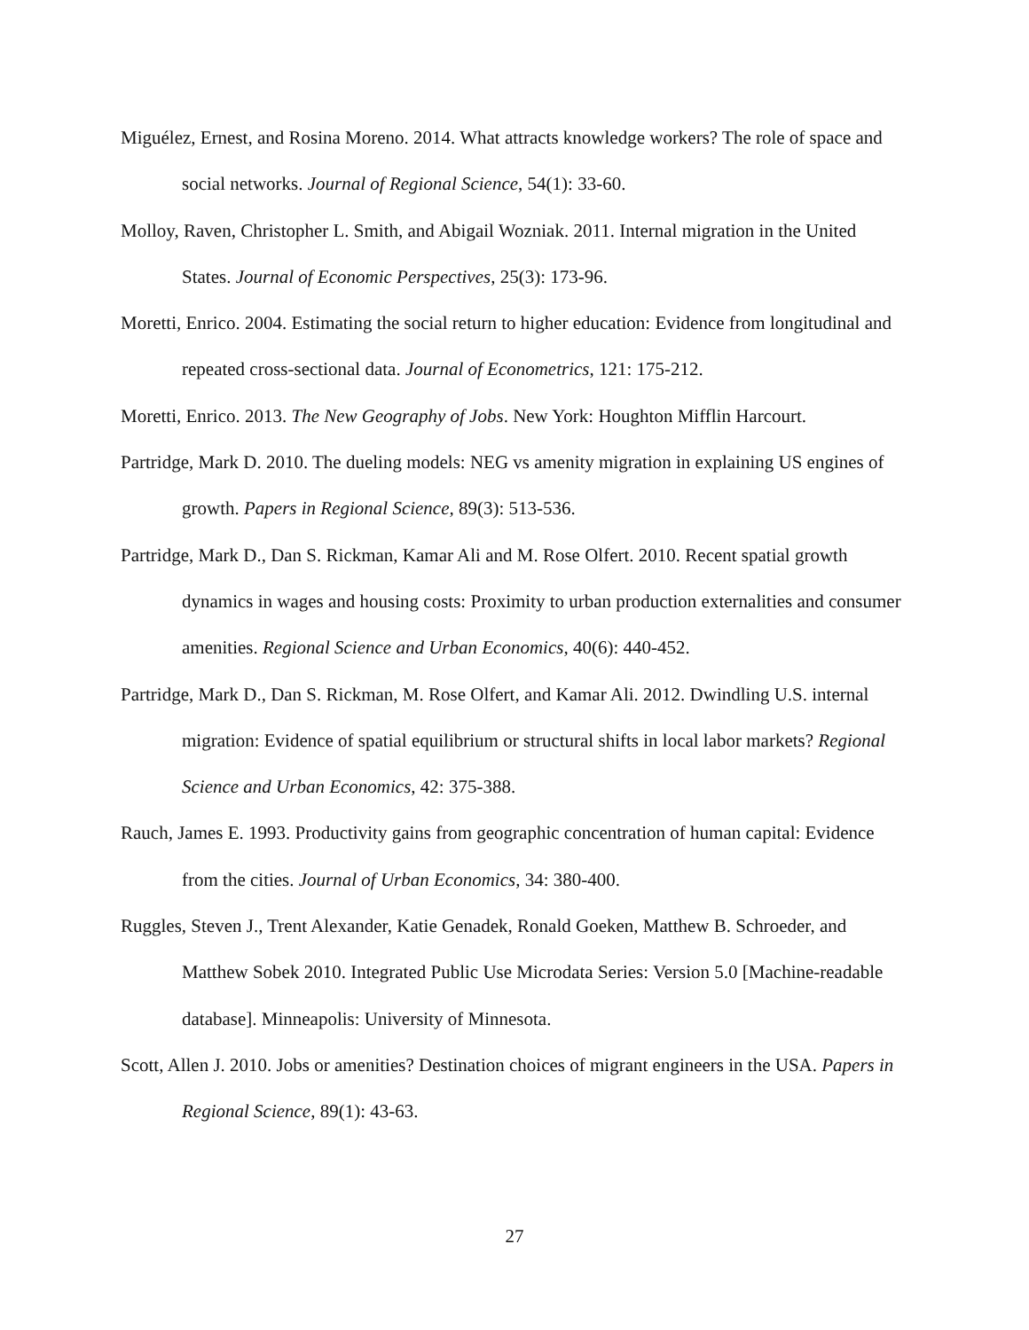Miguélez, Ernest, and Rosina Moreno. 2014. What attracts knowledge workers? The role of space and social networks. Journal of Regional Science, 54(1): 33-60.
Molloy, Raven, Christopher L. Smith, and Abigail Wozniak. 2011. Internal migration in the United States. Journal of Economic Perspectives, 25(3): 173-96.
Moretti, Enrico. 2004. Estimating the social return to higher education: Evidence from longitudinal and repeated cross-sectional data. Journal of Econometrics, 121: 175-212.
Moretti, Enrico. 2013. The New Geography of Jobs. New York: Houghton Mifflin Harcourt.
Partridge, Mark D. 2010. The dueling models: NEG vs amenity migration in explaining US engines of growth. Papers in Regional Science, 89(3): 513-536.
Partridge, Mark D., Dan S. Rickman, Kamar Ali and M. Rose Olfert. 2010. Recent spatial growth dynamics in wages and housing costs: Proximity to urban production externalities and consumer amenities. Regional Science and Urban Economics, 40(6): 440-452.
Partridge, Mark D., Dan S. Rickman, M. Rose Olfert, and Kamar Ali. 2012. Dwindling U.S. internal migration: Evidence of spatial equilibrium or structural shifts in local labor markets? Regional Science and Urban Economics, 42: 375-388.
Rauch, James E. 1993. Productivity gains from geographic concentration of human capital: Evidence from the cities. Journal of Urban Economics, 34: 380-400.
Ruggles, Steven J., Trent Alexander, Katie Genadek, Ronald Goeken, Matthew B. Schroeder, and Matthew Sobek 2010. Integrated Public Use Microdata Series: Version 5.0 [Machine-readable database]. Minneapolis: University of Minnesota.
Scott, Allen J. 2010. Jobs or amenities? Destination choices of migrant engineers in the USA. Papers in Regional Science, 89(1): 43-63.
27